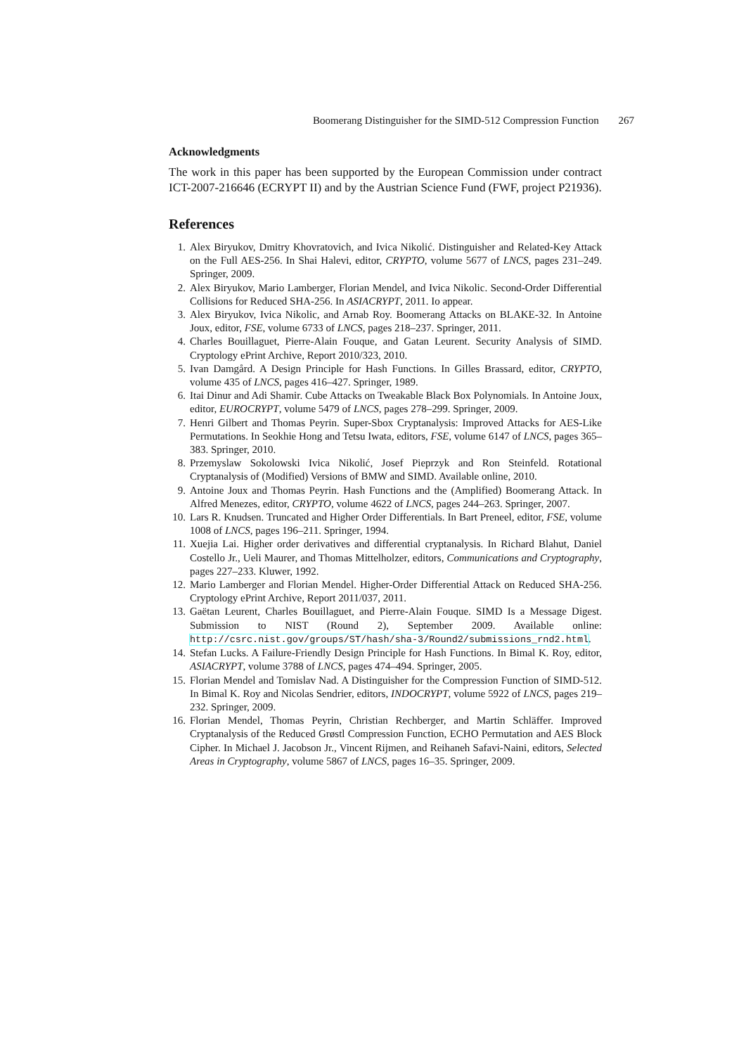Boomerang Distinguisher for the SIMD-512 Compression Function 267
Acknowledgments
The work in this paper has been supported by the European Commission under contract ICT-2007-216646 (ECRYPT II) and by the Austrian Science Fund (FWF, project P21936).
References
1. Alex Biryukov, Dmitry Khovratovich, and Ivica Nikolić. Distinguisher and Related-Key Attack on the Full AES-256. In Shai Halevi, editor, CRYPTO, volume 5677 of LNCS, pages 231–249. Springer, 2009.
2. Alex Biryukov, Mario Lamberger, Florian Mendel, and Ivica Nikolic. Second-Order Differential Collisions for Reduced SHA-256. In ASIACRYPT, 2011. Io appear.
3. Alex Biryukov, Ivica Nikolic, and Arnab Roy. Boomerang Attacks on BLAKE-32. In Antoine Joux, editor, FSE, volume 6733 of LNCS, pages 218–237. Springer, 2011.
4. Charles Bouillaguet, Pierre-Alain Fouque, and Gatan Leurent. Security Analysis of SIMD. Cryptology ePrint Archive, Report 2010/323, 2010.
5. Ivan Damgård. A Design Principle for Hash Functions. In Gilles Brassard, editor, CRYPTO, volume 435 of LNCS, pages 416–427. Springer, 1989.
6. Itai Dinur and Adi Shamir. Cube Attacks on Tweakable Black Box Polynomials. In Antoine Joux, editor, EUROCRYPT, volume 5479 of LNCS, pages 278–299. Springer, 2009.
7. Henri Gilbert and Thomas Peyrin. Super-Sbox Cryptanalysis: Improved Attacks for AES-Like Permutations. In Seokhie Hong and Tetsu Iwata, editors, FSE, volume 6147 of LNCS, pages 365–383. Springer, 2010.
8. Przemyslaw Sokolowski Ivica Nikolić, Josef Pieprzyk and Ron Steinfeld. Rotational Cryptanalysis of (Modified) Versions of BMW and SIMD. Available online, 2010.
9. Antoine Joux and Thomas Peyrin. Hash Functions and the (Amplified) Boomerang Attack. In Alfred Menezes, editor, CRYPTO, volume 4622 of LNCS, pages 244–263. Springer, 2007.
10. Lars R. Knudsen. Truncated and Higher Order Differentials. In Bart Preneel, editor, FSE, volume 1008 of LNCS, pages 196–211. Springer, 1994.
11. Xuejia Lai. Higher order derivatives and differential cryptanalysis. In Richard Blahut, Daniel Costello Jr., Ueli Maurer, and Thomas Mittelholzer, editors, Communications and Cryptography, pages 227–233. Kluwer, 1992.
12. Mario Lamberger and Florian Mendel. Higher-Order Differential Attack on Reduced SHA-256. Cryptology ePrint Archive, Report 2011/037, 2011.
13. Gaëtan Leurent, Charles Bouillaguet, and Pierre-Alain Fouque. SIMD Is a Message Digest. Submission to NIST (Round 2), September 2009. Available online: http://csrc.nist.gov/groups/ST/hash/sha-3/Round2/submissions_rnd2.html.
14. Stefan Lucks. A Failure-Friendly Design Principle for Hash Functions. In Bimal K. Roy, editor, ASIACRYPT, volume 3788 of LNCS, pages 474–494. Springer, 2005.
15. Florian Mendel and Tomislav Nad. A Distinguisher for the Compression Function of SIMD-512. In Bimal K. Roy and Nicolas Sendrier, editors, INDOCRYPT, volume 5922 of LNCS, pages 219–232. Springer, 2009.
16. Florian Mendel, Thomas Peyrin, Christian Rechberger, and Martin Schläffer. Improved Cryptanalysis of the Reduced Grøstl Compression Function, ECHO Permutation and AES Block Cipher. In Michael J. Jacobson Jr., Vincent Rijmen, and Reihaneh Safavi-Naini, editors, Selected Areas in Cryptography, volume 5867 of LNCS, pages 16–35. Springer, 2009.